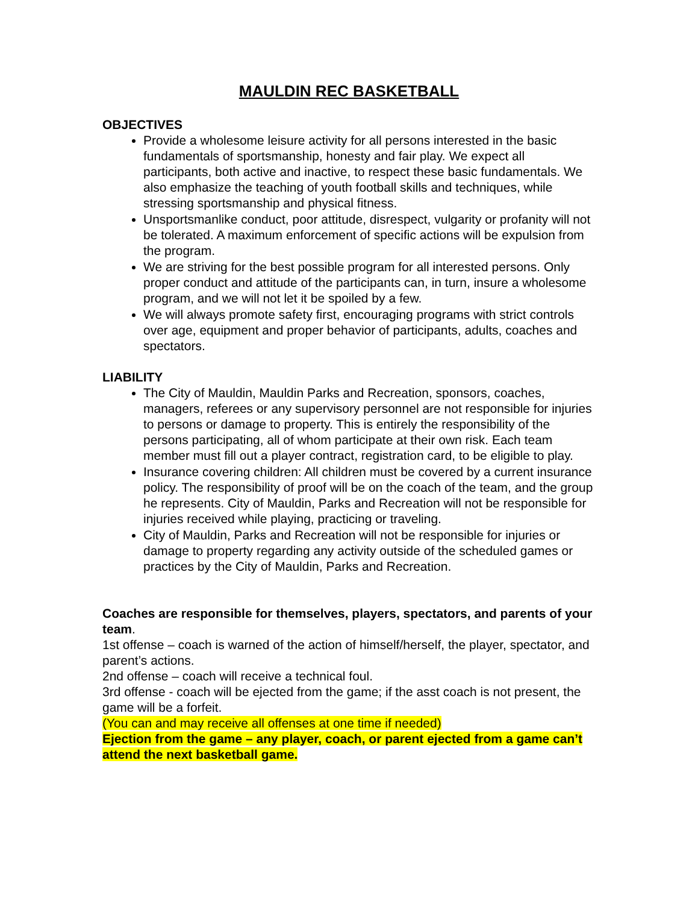MAULDIN REC BASKETBALL
OBJECTIVES
Provide a wholesome leisure activity for all persons interested in the basic fundamentals of sportsmanship, honesty and fair play. We expect all participants, both active and inactive, to respect these basic fundamentals. We also emphasize the teaching of youth football skills and techniques, while stressing sportsmanship and physical fitness.
Unsportsmanlike conduct, poor attitude, disrespect, vulgarity or profanity will not be tolerated. A maximum enforcement of specific actions will be expulsion from the program.
We are striving for the best possible program for all interested persons. Only proper conduct and attitude of the participants can, in turn, insure a wholesome program, and we will not let it be spoiled by a few.
We will always promote safety first, encouraging programs with strict controls over age, equipment and proper behavior of participants, adults, coaches and spectators.
LIABILITY
The City of Mauldin, Mauldin Parks and Recreation, sponsors, coaches, managers, referees or any supervisory personnel are not responsible for injuries to persons or damage to property. This is entirely the responsibility of the persons participating, all of whom participate at their own risk. Each team member must fill out a player contract, registration card, to be eligible to play.
Insurance covering children: All children must be covered by a current insurance policy. The responsibility of proof will be on the coach of the team, and the group he represents. City of Mauldin, Parks and Recreation will not be responsible for injuries received while playing, practicing or traveling.
City of Mauldin, Parks and Recreation will not be responsible for injuries or damage to property regarding any activity outside of the scheduled games or practices by the City of Mauldin, Parks and Recreation.
Coaches are responsible for themselves, players, spectators, and parents of your team.
1st offense – coach is warned of the action of himself/herself, the player, spectator, and parent’s actions.
2nd offense – coach will receive a technical foul.
3rd offense - coach will be ejected from the game; if the asst coach is not present, the game will be a forfeit.
(You can and may receive all offenses at one time if needed)
Ejection from the game – any player, coach, or parent ejected from a game can’t attend the next basketball game.